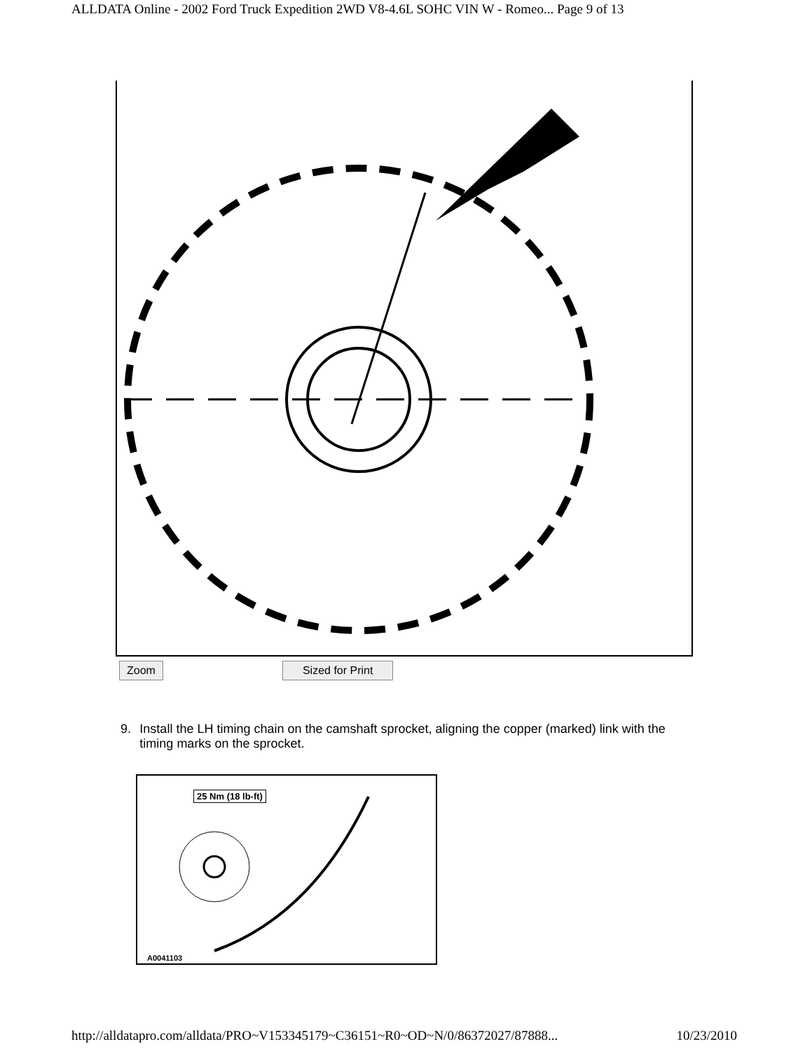ALLDATA Online - 2002 Ford Truck Expedition 2WD V8-4.6L SOHC VIN W - Romeo... Page 9 of 13
Zoom Sized for Print
9. Install the LH timing chain on the camshaft sprocket, aligning the copper (marked) link with the timing marks on the sprocket.
25 Nm (18 lb-ft)
A0041103
http://alldatapro.com/alldata/PRO~V153345179~C36151~R0~OD~N/0/86372027/87888... 10/23/2010